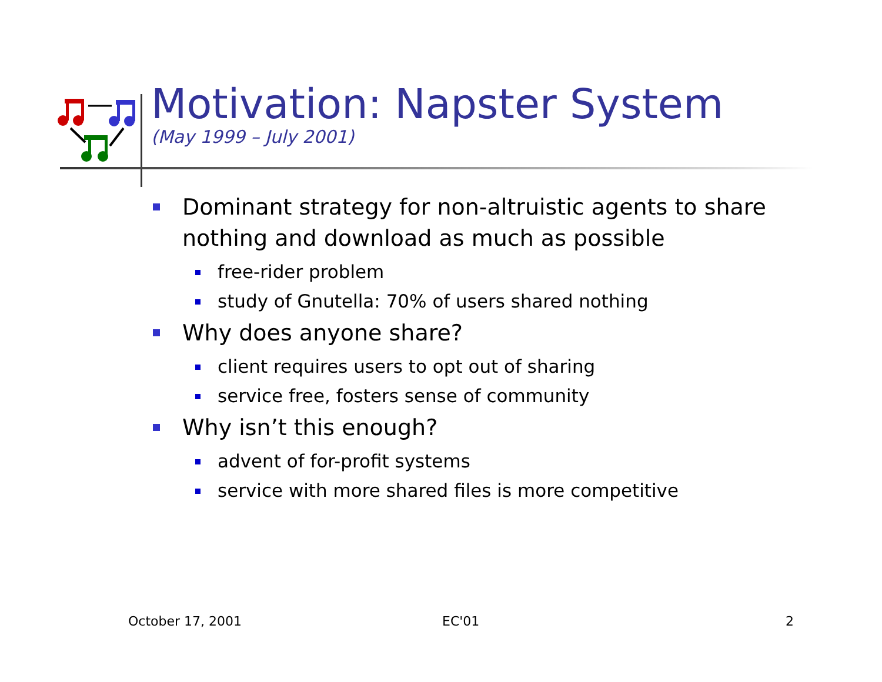Motivation: Napster System
(May 1999 – July 2001)
Dominant strategy for non-altruistic agents to share nothing and download as much as possible
free-rider problem
study of Gnutella: 70% of users shared nothing
Why does anyone share?
client requires users to opt out of sharing
service free, fosters sense of community
Why isn’t this enough?
advent of for-profit systems
service with more shared files is more competitive
October 17, 2001 EC'01 2